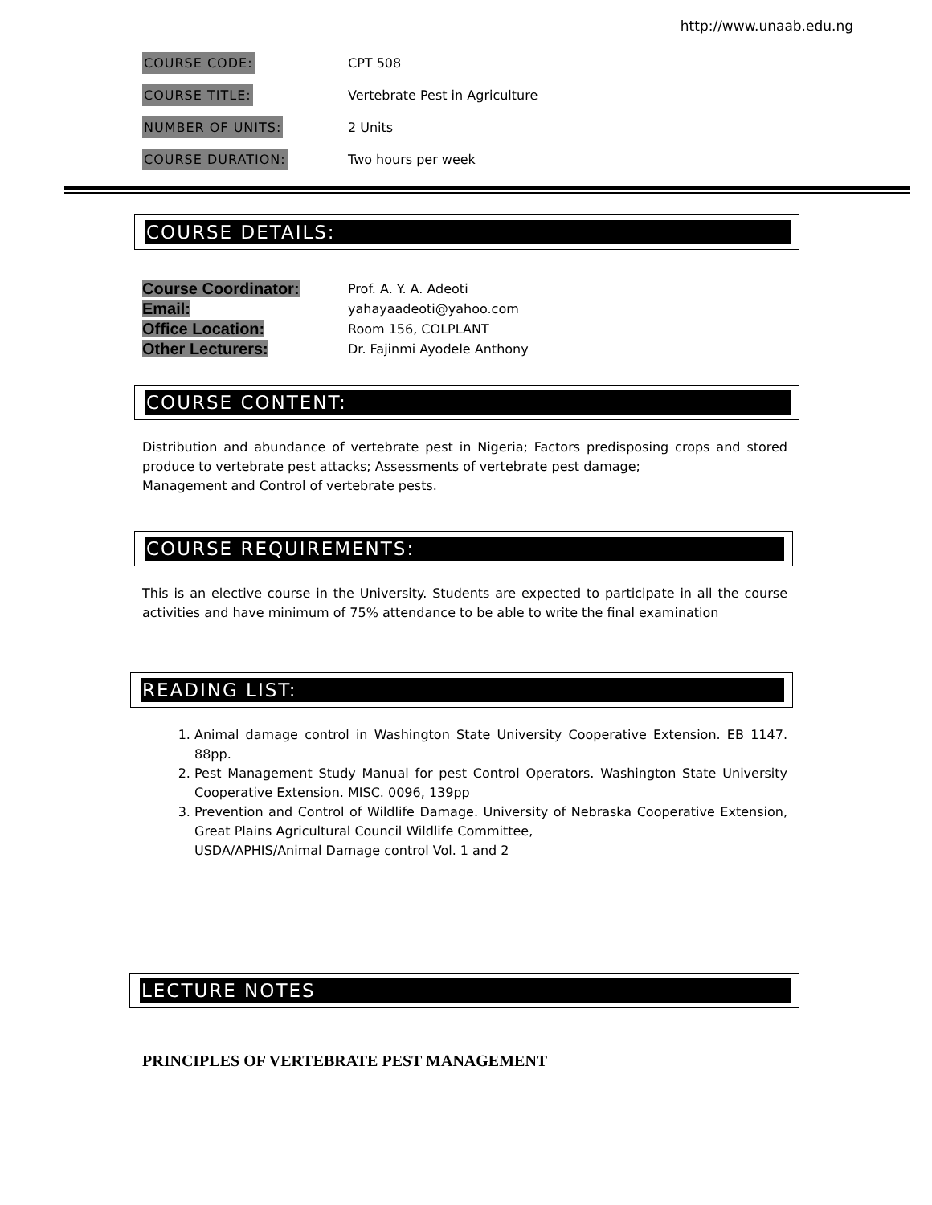http://www.unaab.edu.ng
COURSE CODE:
CPT 508
COURSE TITLE:
Vertebrate Pest in Agriculture
NUMBER OF UNITS:
2 Units
COURSE DURATION:
Two hours per week
COURSE DETAILS:
Course Coordinator:
Prof. A. Y. A. Adeoti
Email:
yahayaadeoti@yahoo.com
Office Location:
Room 156, COLPLANT
Other Lecturers:
Dr. Fajinmi Ayodele Anthony
COURSE CONTENT:
Distribution and abundance of vertebrate pest in Nigeria; Factors predisposing crops and stored produce to vertebrate pest attacks; Assessments of vertebrate pest damage;
Management and Control of vertebrate pests.
COURSE REQUIREMENTS:
This is an elective course in the University. Students are expected to participate in all the course activities and have minimum of 75% attendance to be able to write the final examination
READING LIST:
1. Animal damage control in Washington State University Cooperative Extension. EB 1147. 88pp.
2. Pest Management Study Manual for pest Control Operators. Washington State University Cooperative Extension. MISC. 0096, 139pp
3. Prevention and Control of Wildlife Damage. University of Nebraska Cooperative Extension, Great Plains Agricultural Council Wildlife Committee,
USDA/APHIS/Animal Damage control Vol. 1 and 2
LECTURE NOTES
PRINCIPLES OF VERTEBRATE PEST MANAGEMENT